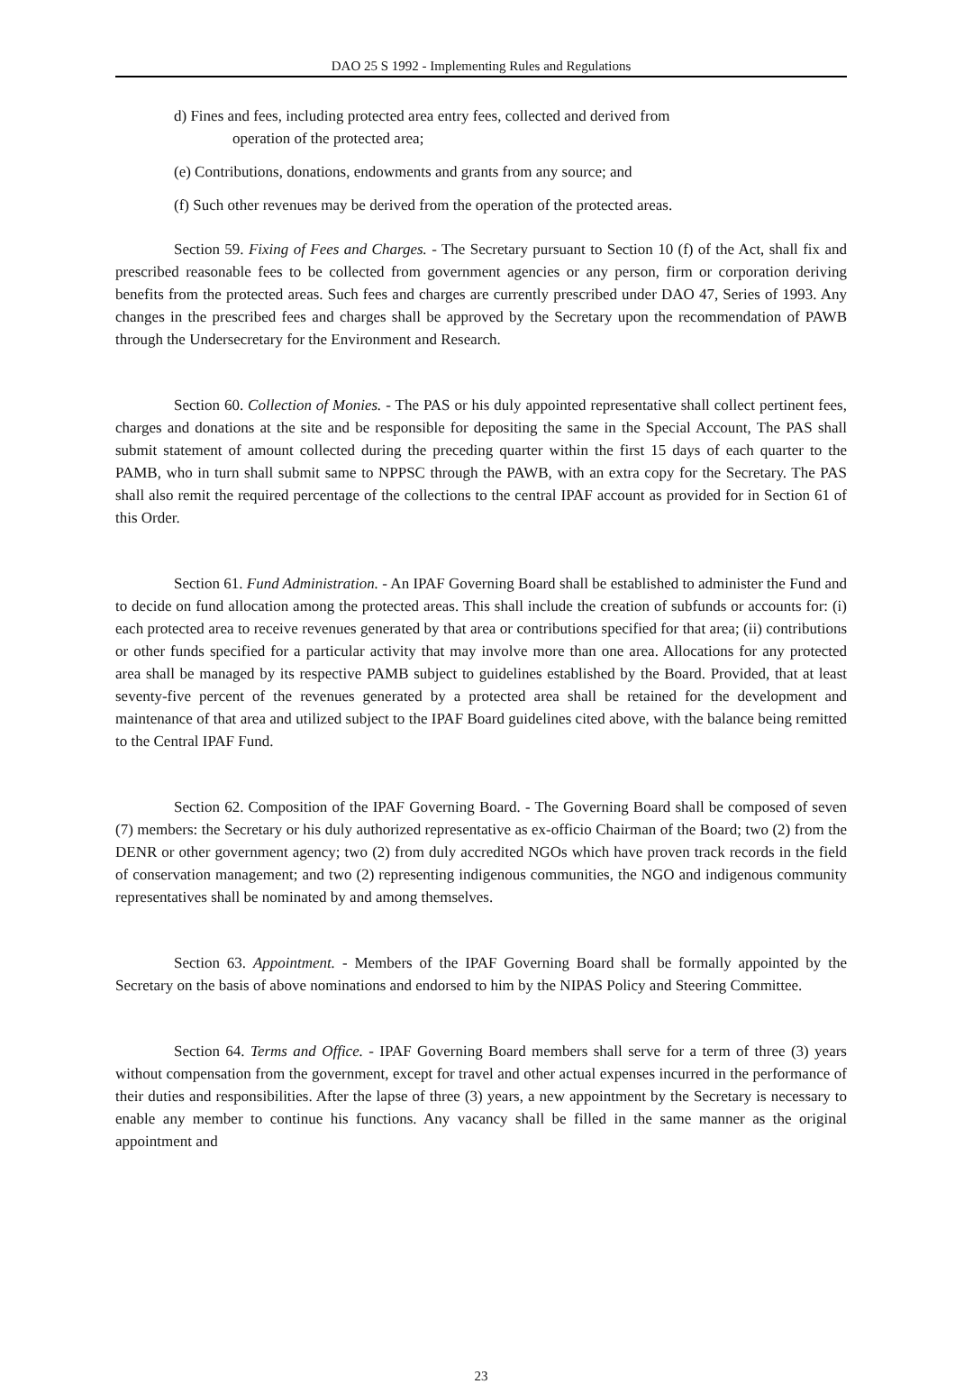DAO 25 S 1992 - Implementing Rules and Regulations
d) Fines and fees, including protected area entry fees, collected and derived from
operation of the protected area;
(e) Contributions, donations, endowments and grants from any source; and
(f) Such other revenues may be derived from the operation of the protected areas.
Section 59. Fixing of Fees and Charges. - The Secretary pursuant to Section 10 (f) of the Act, shall fix and prescribed reasonable fees to be collected from government agencies or any person, firm or corporation deriving benefits from the protected areas. Such fees and charges are currently prescribed under DAO 47, Series of 1993. Any changes in the prescribed fees and charges shall be approved by the Secretary upon the recommendation of PAWB through the Undersecretary for the Environment and Research.
Section 60. Collection of Monies. - The PAS or his duly appointed representative shall collect pertinent fees, charges and donations at the site and be responsible for depositing the same in the Special Account, The PAS shall submit statement of amount collected during the preceding quarter within the first 15 days of each quarter to the PAMB, who in turn shall submit same to NPPSC through the PAWB, with an extra copy for the Secretary. The PAS shall also remit the required percentage of the collections to the central IPAF account as provided for in Section 61 of this Order.
Section 61. Fund Administration. - An IPAF Governing Board shall be established to administer the Fund and to decide on fund allocation among the protected areas. This shall include the creation of subfunds or accounts for: (i) each protected area to receive revenues generated by that area or contributions specified for that area; (ii) contributions or other funds specified for a particular activity that may involve more than one area. Allocations for any protected area shall be managed by its respective PAMB subject to guidelines established by the Board. Provided, that at least seventy-five percent of the revenues generated by a protected area shall be retained for the development and maintenance of that area and utilized subject to the IPAF Board guidelines cited above, with the balance being remitted to the Central IPAF Fund.
Section 62. Composition of the IPAF Governing Board. - The Governing Board shall be composed of seven (7) members: the Secretary or his duly authorized representative as ex-officio Chairman of the Board; two (2) from the DENR or other government agency; two (2) from duly accredited NGOs which have proven track records in the field of conservation management; and two (2) representing indigenous communities, the NGO and indigenous community representatives shall be nominated by and among themselves.
Section 63. Appointment. - Members of the IPAF Governing Board shall be formally appointed by the Secretary on the basis of above nominations and endorsed to him by the NIPAS Policy and Steering Committee.
Section 64. Terms and Office. - IPAF Governing Board members shall serve for a term of three (3) years without compensation from the government, except for travel and other actual expenses incurred in the performance of their duties and responsibilities. After the lapse of three (3) years, a new appointment by the Secretary is necessary to enable any member to continue his functions. Any vacancy shall be filled in the same manner as the original appointment and
23